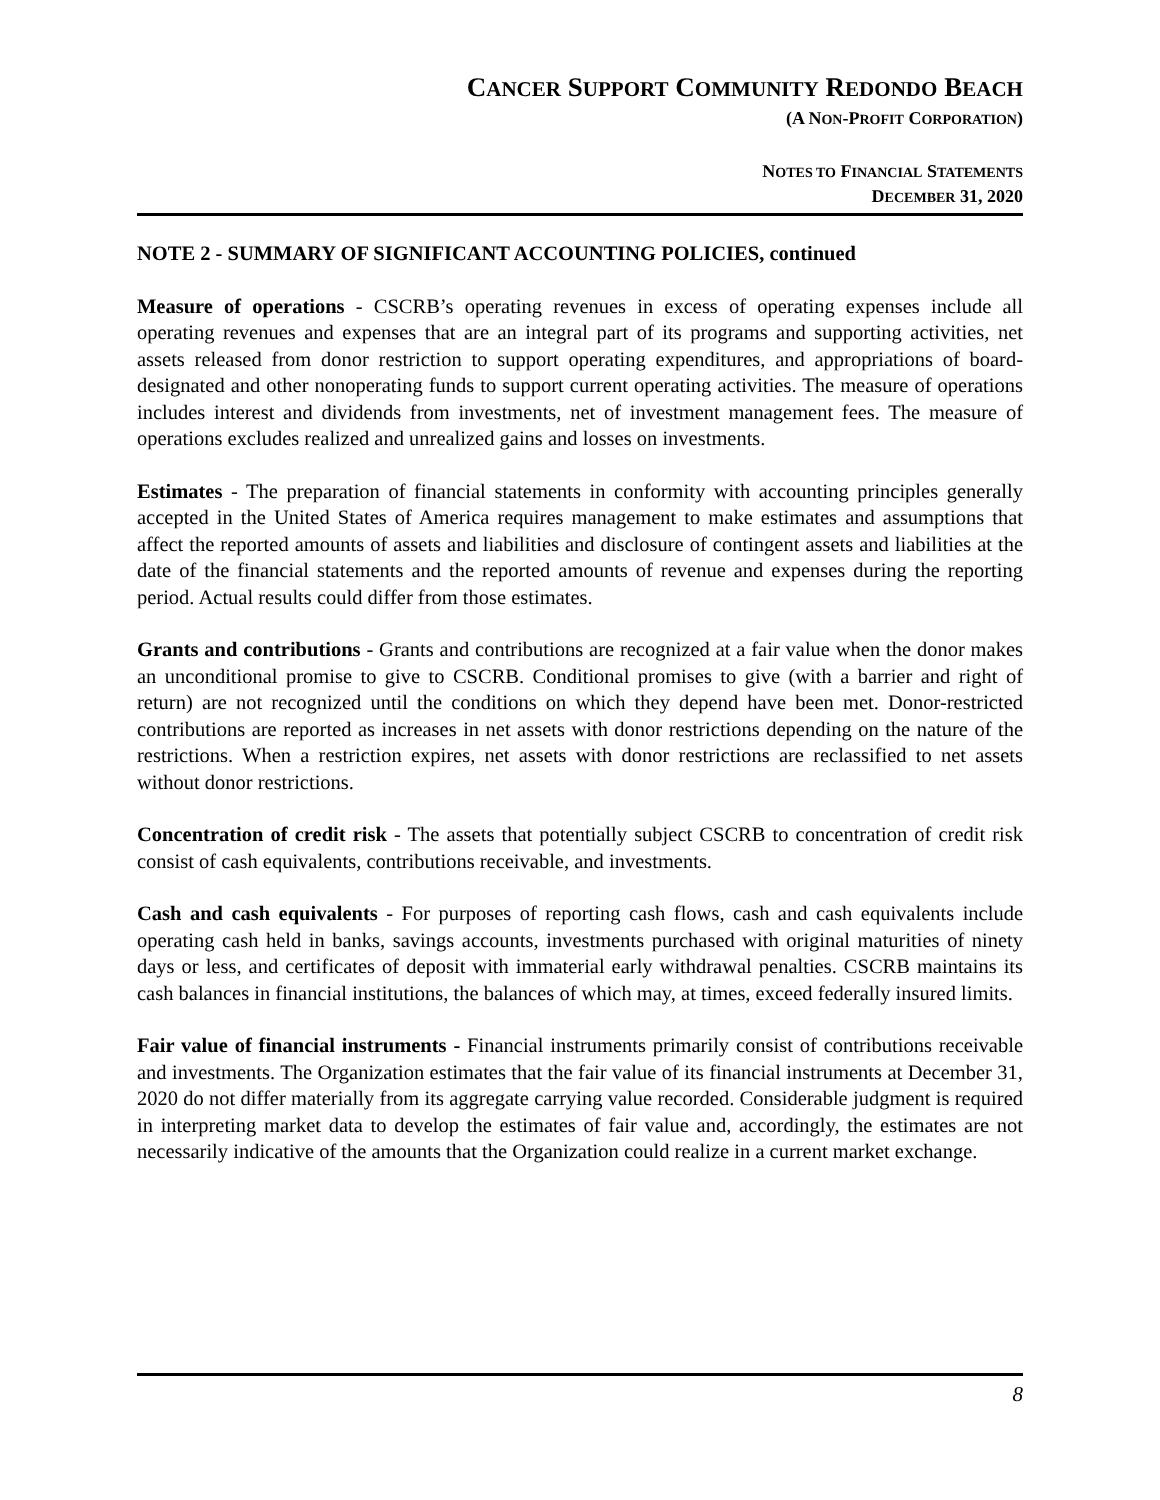CANCER SUPPORT COMMUNITY REDONDO BEACH
(A NON-PROFIT CORPORATION)
NOTES TO FINANCIAL STATEMENTS
DECEMBER 31, 2020
NOTE 2 - SUMMARY OF SIGNIFICANT ACCOUNTING POLICIES, continued
Measure of operations - CSCRB’s operating revenues in excess of operating expenses include all operating revenues and expenses that are an integral part of its programs and supporting activities, net assets released from donor restriction to support operating expenditures, and appropriations of board-designated and other nonoperating funds to support current operating activities. The measure of operations includes interest and dividends from investments, net of investment management fees. The measure of operations excludes realized and unrealized gains and losses on investments.
Estimates - The preparation of financial statements in conformity with accounting principles generally accepted in the United States of America requires management to make estimates and assumptions that affect the reported amounts of assets and liabilities and disclosure of contingent assets and liabilities at the date of the financial statements and the reported amounts of revenue and expenses during the reporting period. Actual results could differ from those estimates.
Grants and contributions - Grants and contributions are recognized at a fair value when the donor makes an unconditional promise to give to CSCRB. Conditional promises to give (with a barrier and right of return) are not recognized until the conditions on which they depend have been met. Donor-restricted contributions are reported as increases in net assets with donor restrictions depending on the nature of the restrictions. When a restriction expires, net assets with donor restrictions are reclassified to net assets without donor restrictions.
Concentration of credit risk - The assets that potentially subject CSCRB to concentration of credit risk consist of cash equivalents, contributions receivable, and investments.
Cash and cash equivalents - For purposes of reporting cash flows, cash and cash equivalents include operating cash held in banks, savings accounts, investments purchased with original maturities of ninety days or less, and certificates of deposit with immaterial early withdrawal penalties. CSCRB maintains its cash balances in financial institutions, the balances of which may, at times, exceed federally insured limits.
Fair value of financial instruments - Financial instruments primarily consist of contributions receivable and investments. The Organization estimates that the fair value of its financial instruments at December 31, 2020 do not differ materially from its aggregate carrying value recorded. Considerable judgment is required in interpreting market data to develop the estimates of fair value and, accordingly, the estimates are not necessarily indicative of the amounts that the Organization could realize in a current market exchange.
8